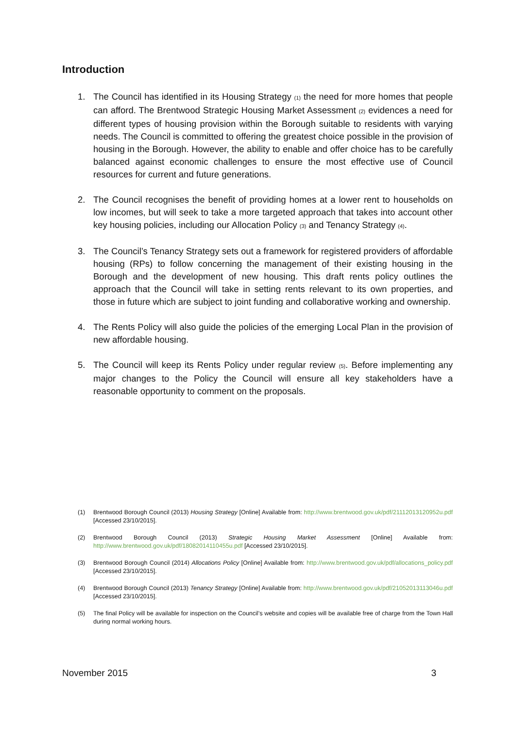Introduction
1. The Council has identified in its Housing Strategy (1) the need for more homes that people can afford. The Brentwood Strategic Housing Market Assessment (2) evidences a need for different types of housing provision within the Borough suitable to residents with varying needs. The Council is committed to offering the greatest choice possible in the provision of housing in the Borough. However, the ability to enable and offer choice has to be carefully balanced against economic challenges to ensure the most effective use of Council resources for current and future generations.
2. The Council recognises the benefit of providing homes at a lower rent to households on low incomes, but will seek to take a more targeted approach that takes into account other key housing policies, including our Allocation Policy (3) and Tenancy Strategy (4).
3. The Council’s Tenancy Strategy sets out a framework for registered providers of affordable housing (RPs) to follow concerning the management of their existing housing in the Borough and the development of new housing. This draft rents policy outlines the approach that the Council will take in setting rents relevant to its own properties, and those in future which are subject to joint funding and collaborative working and ownership.
4. The Rents Policy will also guide the policies of the emerging Local Plan in the provision of new affordable housing.
5. The Council will keep its Rents Policy under regular review (5). Before implementing any major changes to the Policy the Council will ensure all key stakeholders have a reasonable opportunity to comment on the proposals.
(1) Brentwood Borough Council (2013) Housing Strategy [Online] Available from: http://www.brentwood.gov.uk/pdf/21112013120952u.pdf [Accessed 23/10/2015].
(2) Brentwood Borough Council (2013) Strategic Housing Market Assessment [Online] Available from: http://www.brentwood.gov.uk/pdf/18082014110455u.pdf [Accessed 23/10/2015].
(3) Brentwood Borough Council (2014) Allocations Policy [Online] Available from: http://www.brentwood.gov.uk/pdf/allocations_policy.pdf [Accessed 23/10/2015].
(4) Brentwood Borough Council (2013) Tenancy Strategy [Online] Available from: http://www.brentwood.gov.uk/pdf/21052013113046u.pdf [Accessed 23/10/2015].
(5) The final Policy will be available for inspection on the Council’s website and copies will be available free of charge from the Town Hall during normal working hours.
November 2015 3